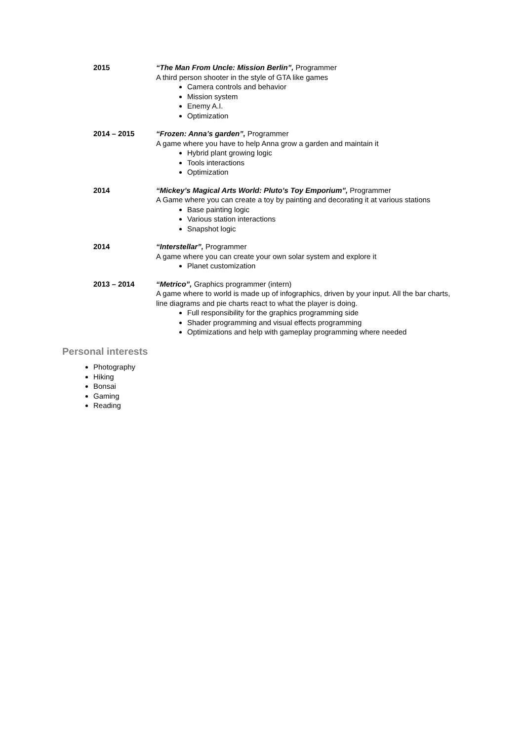2015 “The Man From Uncle: Mission Berlin”, Programmer
A third person shooter in the style of GTA like games
Camera controls and behavior
Mission system
Enemy A.I.
Optimization
2014 – 2015 “Frozen: Anna’s garden”, Programmer
A game where you have to help Anna grow a garden and maintain it
Hybrid plant growing logic
Tools interactions
Optimization
2014 “Mickey’s Magical Arts World: Pluto’s Toy Emporium”, Programmer
A Game where you can create a toy by painting and decorating it at various stations
Base painting logic
Various station interactions
Snapshot logic
2014 “Interstellar”, Programmer
A game where you can create your own solar system and explore it
Planet customization
2013 – 2014 “Metrico”, Graphics programmer (intern)
A game where to world is made up of infographics, driven by your input. All the bar charts, line diagrams and pie charts react to what the player is doing.
Full responsibility for the graphics programming side
Shader programming and visual effects programming
Optimizations and help with gameplay programming where needed
Personal interests
Photography
Hiking
Bonsai
Gaming
Reading